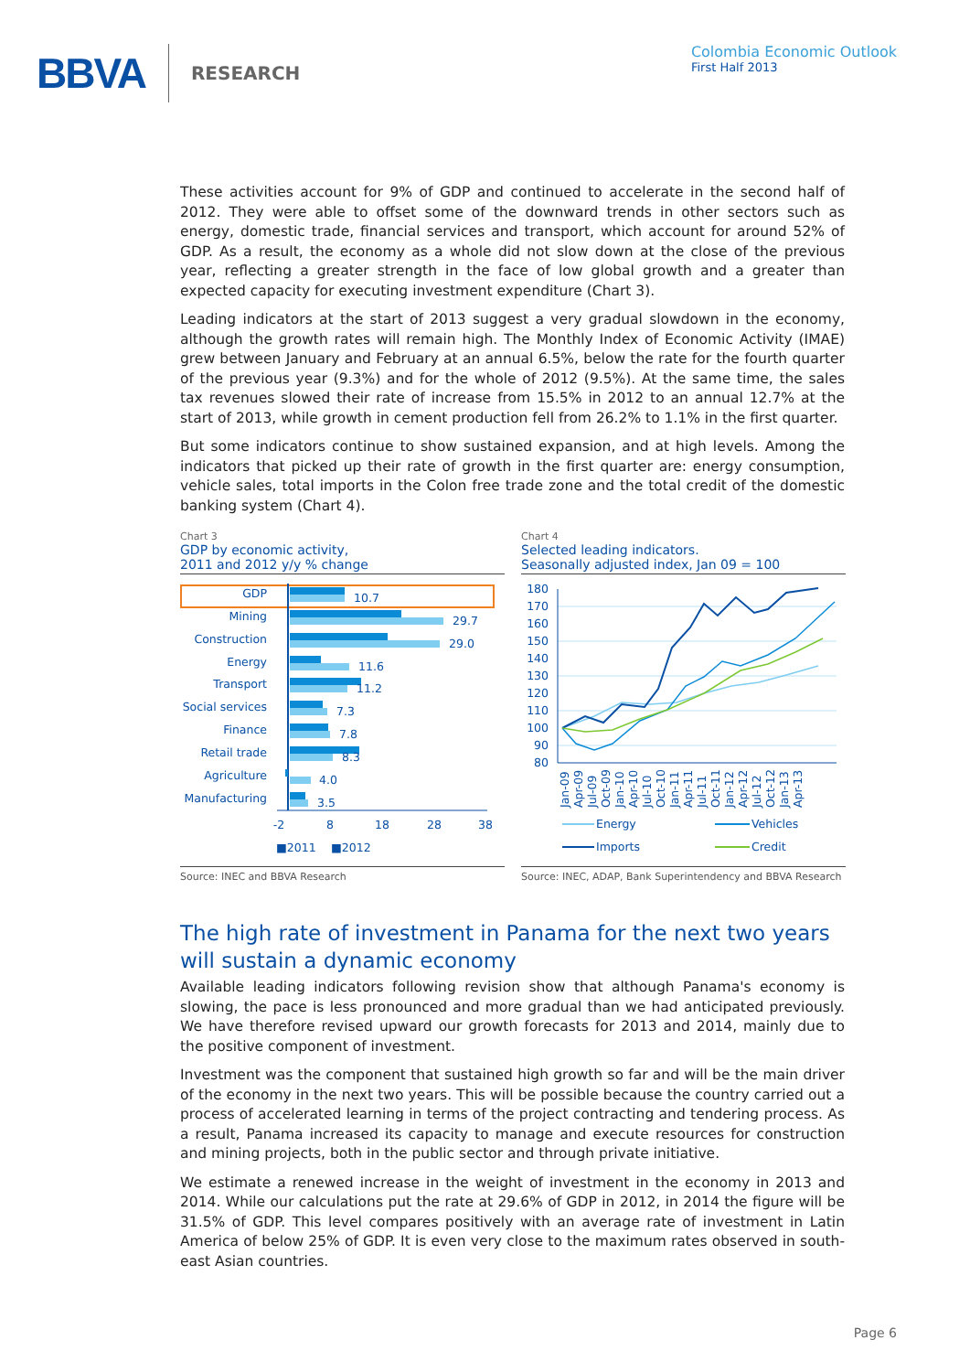BBVA RESEARCH
Colombia Economic Outlook
First Half 2013
These activities account for 9% of GDP and continued to accelerate in the second half of 2012. They were able to offset some of the downward trends in other sectors such as energy, domestic trade, financial services and transport, which account for around 52% of GDP. As a result, the economy as a whole did not slow down at the close of the previous year, reflecting a greater strength in the face of low global growth and a greater than expected capacity for executing investment expenditure (Chart 3).
Leading indicators at the start of 2013 suggest a very gradual slowdown in the economy, although the growth rates will remain high. The Monthly Index of Economic Activity (IMAE) grew between January and February at an annual 6.5%, below the rate for the fourth quarter of the previous year (9.3%) and for the whole of 2012 (9.5%). At the same time, the sales tax revenues slowed their rate of increase from 15.5% in 2012 to an annual 12.7% at the start of 2013, while growth in cement production fell from 26.2% to 1.1% in the first quarter.
But some indicators continue to show sustained expansion, and at high levels. Among the indicators that picked up their rate of growth in the first quarter are: energy consumption, vehicle sales, total imports in the Colon free trade zone and the total credit of the domestic banking system (Chart 4).
Chart 3
GDP by economic activity,
2011 and 2012 y/y % change
GDP
10.7
Mining
29.7
Construction
29.0
Energy
11.6
Transport
11.2
Social services
7.3
Finance
7.8
Retail trade
8.3
Agriculture
4.0
Manufacturing
3.5
-2
8
18
28
38
■2011
■2012
Source: INEC and BBVA Research
Chart 4
Selected leading indicators.
Seasonally adjusted index, Jan 09 = 100
180
170
160
150
140
130
120
110
100
90
80
Jan-09
Apr-09
Jul-09
Oct-09
Jan-10
Apr-10
Jul-10
Oct-10
Jan-11
Apr-11
Jul-11
Oct-11
Jan-12
Apr-12
Jul-12
Oct-12
Jan-13
Apr-13
Energy
Vehicles
Imports
Credit
Source: INEC, ADAP, Bank Superintendency and BBVA Research
The high rate of investment in Panama for the next two years will sustain a dynamic economy
Available leading indicators following revision show that although Panama's economy is slowing, the pace is less pronounced and more gradual than we had anticipated previously. We have therefore revised upward our growth forecasts for 2013 and 2014, mainly due to the positive component of investment.
Investment was the component that sustained high growth so far and will be the main driver of the economy in the next two years. This will be possible because the country carried out a process of accelerated learning in terms of the project contracting and tendering process. As a result, Panama increased its capacity to manage and execute resources for construction and mining projects, both in the public sector and through private initiative.
We estimate a renewed increase in the weight of investment in the economy in 2013 and 2014. While our calculations put the rate at 29.6% of GDP in 2012, in 2014 the figure will be 31.5% of GDP. This level compares positively with an average rate of investment in Latin America of below 25% of GDP. It is even very close to the maximum rates observed in south-east Asian countries.
Page 6